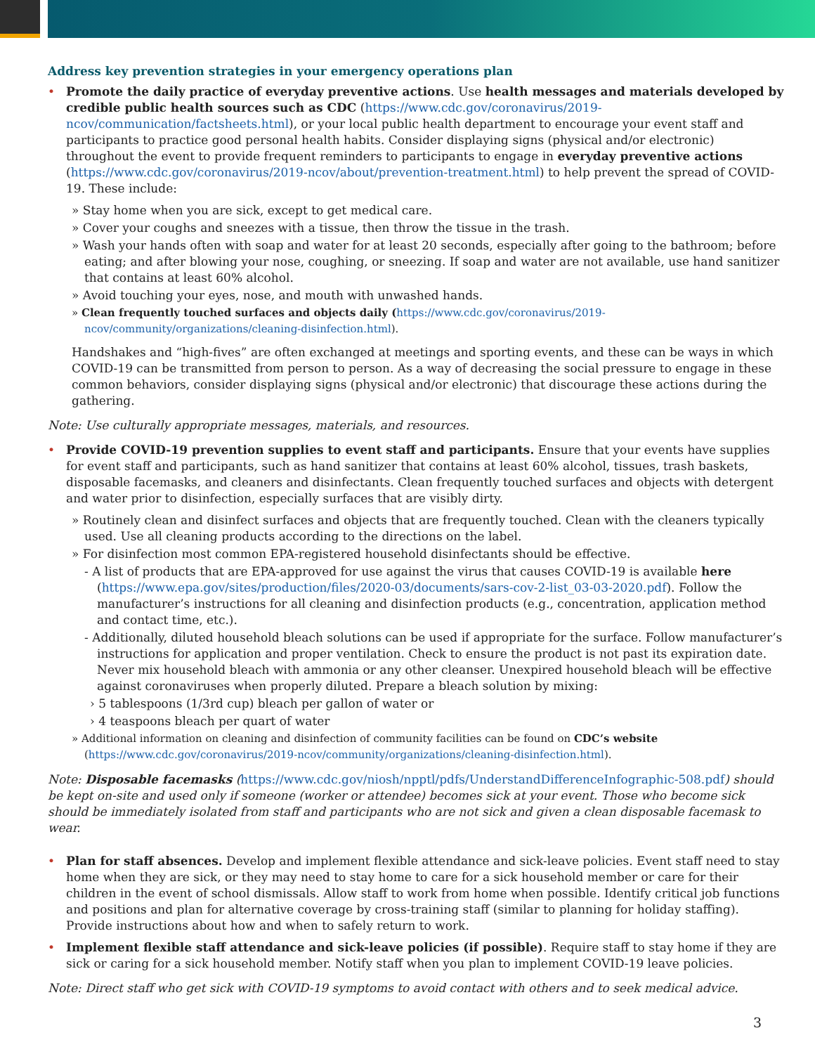Address key prevention strategies in your emergency operations plan
• Promote the daily practice of everyday preventive actions. Use health messages and materials developed by credible public health sources such as CDC (https://www.cdc.gov/coronavirus/2019-ncov/communication/factsheets.html), or your local public health department to encourage your event staff and participants to practice good personal health habits. Consider displaying signs (physical and/or electronic) throughout the event to provide frequent reminders to participants to engage in everyday preventive actions (https://www.cdc.gov/coronavirus/2019-ncov/about/prevention-treatment.html) to help prevent the spread of COVID-19. These include:
» Stay home when you are sick, except to get medical care.
» Cover your coughs and sneezes with a tissue, then throw the tissue in the trash.
» Wash your hands often with soap and water for at least 20 seconds, especially after going to the bathroom; before eating; and after blowing your nose, coughing, or sneezing. If soap and water are not available, use hand sanitizer that contains at least 60% alcohol.
» Avoid touching your eyes, nose, and mouth with unwashed hands.
» Clean frequently touched surfaces and objects daily (https://www.cdc.gov/coronavirus/2019-ncov/community/organizations/cleaning-disinfection.html).
Handshakes and “high-fives” are often exchanged at meetings and sporting events, and these can be ways in which COVID-19 can be transmitted from person to person. As a way of decreasing the social pressure to engage in these common behaviors, consider displaying signs (physical and/or electronic) that discourage these actions during the gathering.
Note: Use culturally appropriate messages, materials, and resources.
• Provide COVID-19 prevention supplies to event staff and participants. Ensure that your events have supplies for event staff and participants, such as hand sanitizer that contains at least 60% alcohol, tissues, trash baskets, disposable facemasks, and cleaners and disinfectants. Clean frequently touched surfaces and objects with detergent and water prior to disinfection, especially surfaces that are visibly dirty.
» Routinely clean and disinfect surfaces and objects that are frequently touched. Clean with the cleaners typically used. Use all cleaning products according to the directions on the label.
» For disinfection most common EPA-registered household disinfectants should be effective.
- A list of products that are EPA-approved for use against the virus that causes COVID-19 is available here (https://www.epa.gov/sites/production/files/2020-03/documents/sars-cov-2-list_03-03-2020.pdf). Follow the manufacturer’s instructions for all cleaning and disinfection products (e.g., concentration, application method and contact time, etc.).
- Additionally, diluted household bleach solutions can be used if appropriate for the surface. Follow manufacturer’s instructions for application and proper ventilation. Check to ensure the product is not past its expiration date. Never mix household bleach with ammonia or any other cleanser. Unexpired household bleach will be effective against coronaviruses when properly diluted. Prepare a bleach solution by mixing:
› 5 tablespoons (1/3rd cup) bleach per gallon of water or
› 4 teaspoons bleach per quart of water
» Additional information on cleaning and disinfection of community facilities can be found on CDC’s website (https://www.cdc.gov/coronavirus/2019-ncov/community/organizations/cleaning-disinfection.html).
Note: Disposable facemasks (https://www.cdc.gov/niosh/npptl/pdfs/UnderstandDifferenceInfographic-508.pdf) should be kept on-site and used only if someone (worker or attendee) becomes sick at your event. Those who become sick should be immediately isolated from staff and participants who are not sick and given a clean disposable facemask to wear.
• Plan for staff absences. Develop and implement flexible attendance and sick-leave policies. Event staff need to stay home when they are sick, or they may need to stay home to care for a sick household member or care for their children in the event of school dismissals. Allow staff to work from home when possible. Identify critical job functions and positions and plan for alternative coverage by cross-training staff (similar to planning for holiday staffing). Provide instructions about how and when to safely return to work.
• Implement flexible staff attendance and sick-leave policies (if possible). Require staff to stay home if they are sick or caring for a sick household member. Notify staff when you plan to implement COVID-19 leave policies.
Note: Direct staff who get sick with COVID-19 symptoms to avoid contact with others and to seek medical advice.
3